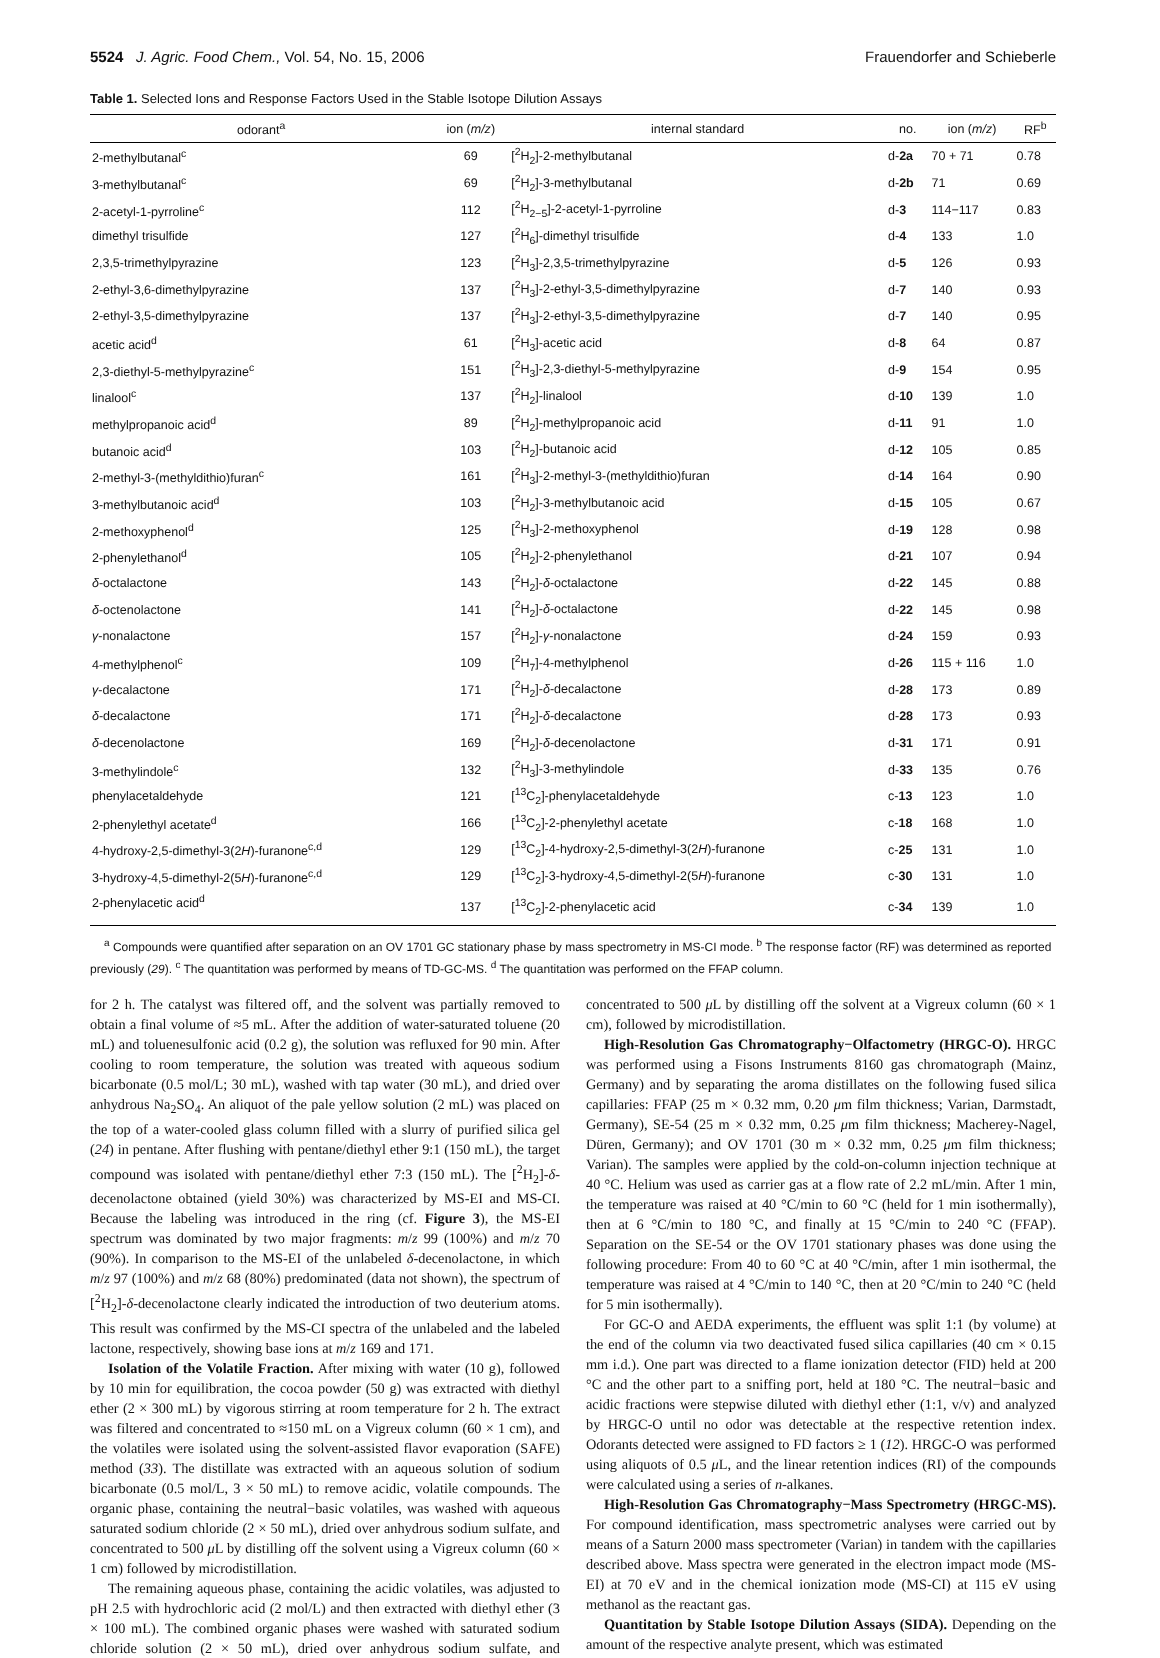5524 J. Agric. Food Chem., Vol. 54, No. 15, 2006 Frauendorfer and Schieberle
Table 1. Selected Ions and Response Factors Used in the Stable Isotope Dilution Assays
| odorant<sup>a</sup> | ion ( m/z ) | internal standard | no. | ion ( m/z ) | RF<sup>b</sup> |
| --- | --- | --- | --- | --- | --- |
| 2-methylbutanal<sup>c</sup> | 69 | [<sup>2</sup>H<sub>2</sub>]-2-methylbutanal | d- 2a | 70 + 71 | 0.78 |
| 3-methylbutanal<sup>c</sup> | 69 | [<sup>2</sup>H<sub>2</sub>]-3-methylbutanal | d- 2b | 71 | 0.69 |
| 2-acetyl-1-pyrroline<sup>c</sup> | 112 | [<sup>2</sup>H<sub>2−5</sub>]-2-acetyl-1-pyrroline | d- 3 | 114−117 | 0.83 |
| dimethyl trisulfide | 127 | [<sup>2</sup>H<sub>6</sub>]-dimethyl trisulfide | d- 4 | 133 | 1.0 |
| 2,3,5-trimethylpyrazine | 123 | [<sup>2</sup>H<sub>3</sub>]-2,3,5-trimethylpyrazine | d- 5 | 126 | 0.93 |
| 2-ethyl-3,6-dimethylpyrazine | 137 | [<sup>2</sup>H<sub>3</sub>]-2-ethyl-3,5-dimethylpyrazine | d- 7 | 140 | 0.93 |
| 2-ethyl-3,5-dimethylpyrazine | 137 | [<sup>2</sup>H<sub>3</sub>]-2-ethyl-3,5-dimethylpyrazine | d- 7 | 140 | 0.95 |
| acetic acid<sup>d</sup> | 61 | [<sup>2</sup>H<sub>3</sub>]-acetic acid | d- 8 | 64 | 0.87 |
| 2,3-diethyl-5-methylpyrazine<sup>c</sup> | 151 | [<sup>2</sup>H<sub>3</sub>]-2,3-diethyl-5-methylpyrazine | d- 9 | 154 | 0.95 |
| linalool<sup>c</sup> | 137 | [<sup>2</sup>H<sub>2</sub>]-linalool | d- 10 | 139 | 1.0 |
| methylpropanoic acid<sup>d</sup> | 89 | [<sup>2</sup>H<sub>2</sub>]-methylpropanoic acid | d- 11 | 91 | 1.0 |
| butanoic acid<sup>d</sup> | 103 | [<sup>2</sup>H<sub>2</sub>]-butanoic acid | d- 12 | 105 | 0.85 |
| 2-methyl-3-(methyldithio)furan<sup>c</sup> | 161 | [<sup>2</sup>H<sub>3</sub>]-2-methyl-3-(methyldithio)furan | d- 14 | 164 | 0.90 |
| 3-methylbutanoic acid<sup>d</sup> | 103 | [<sup>2</sup>H<sub>2</sub>]-3-methylbutanoic acid | d- 15 | 105 | 0.67 |
| 2-methoxyphenol<sup>d</sup> | 125 | [<sup>2</sup>H<sub>3</sub>]-2-methoxyphenol | d- 19 | 128 | 0.98 |
| 2-phenylethanol<sup>d</sup> | 105 | [<sup>2</sup>H<sub>2</sub>]-2-phenylethanol | d- 21 | 107 | 0.94 |
| δ -octalactone | 143 | [<sup>2</sup>H<sub>2</sub>]- δ -octalactone | d- 22 | 145 | 0.88 |
| δ -octenolactone | 141 | [<sup>2</sup>H<sub>2</sub>]- δ -octalactone | d- 22 | 145 | 0.98 |
| γ -nonalactone | 157 | [<sup>2</sup>H<sub>2</sub>]- γ -nonalactone | d- 24 | 159 | 0.93 |
| 4-methylphenol<sup>c</sup> | 109 | [<sup>2</sup>H<sub>7</sub>]-4-methylphenol | d- 26 | 115 + 116 | 1.0 |
| γ -decalactone | 171 | [<sup>2</sup>H<sub>2</sub>]- δ -decalactone | d- 28 | 173 | 0.89 |
| δ -decalactone | 171 | [<sup>2</sup>H<sub>2</sub>]- δ -decalactone | d- 28 | 173 | 0.93 |
| δ -decenolactone | 169 | [<sup>2</sup>H<sub>2</sub>]- δ -decenolactone | d- 31 | 171 | 0.91 |
| 3-methylindole<sup>c</sup> | 132 | [<sup>2</sup>H<sub>3</sub>]-3-methylindole | d- 33 | 135 | 0.76 |
| phenylacetaldehyde | 121 | [<sup>13</sup>C<sub>2</sub>]-phenylacetaldehyde | c- 13 | 123 | 1.0 |
| 2-phenylethyl acetate<sup>d</sup> | 166 | [<sup>13</sup>C<sub>2</sub>]-2-phenylethyl acetate | c- 18 | 168 | 1.0 |
| 4-hydroxy-2,5-dimethyl-3(2 H )-furanone<sup>c,d</sup> | 129 | [<sup>13</sup>C<sub>2</sub>]-4-hydroxy-2,5-dimethyl-3(2 H )-furanone | c- 25 | 131 | 1.0 |
| 3-hydroxy-4,5-dimethyl-2(5 H )-furanone<sup>c,d</sup> | 129 | [<sup>13</sup>C<sub>2</sub>]-3-hydroxy-4,5-dimethyl-2(5 H )-furanone | c- 30 | 131 | 1.0 |
| 2-phenylacetic acid<sup>d</sup> | 137 | [<sup>13</sup>C<sub>2</sub>]-2-phenylacetic acid | c- 34 | 139 | 1.0 |
<sup>a</sup> Compounds were quantified after separation on an OV 1701 GC stationary phase by mass spectrometry in MS-CI mode. <sup>b</sup> The response factor (RF) was determined as reported previously (29). <sup>c</sup> The quantitation was performed by means of TD-GC-MS. <sup>d</sup> The quantitation was performed on the FFAP column.
for 2 h. The catalyst was filtered off, and the solvent was partially removed to obtain a final volume of ≈5 mL. After the addition of water-saturated toluene (20 mL) and toluenesulfonic acid (0.2 g), the solution was refluxed for 90 min. After cooling to room temperature, the solution was treated with aqueous sodium bicarbonate (0.5 mol/L; 30 mL), washed with tap water (30 mL), and dried over anhydrous Na<sub>2</sub>SO<sub>4</sub>. An aliquot of the pale yellow solution (2 mL) was placed on the top of a water-cooled glass column filled with a slurry of purified silica gel (24) in pentane. After flushing with pentane/diethyl ether 9:1 (150 mL), the target compound was isolated with pentane/diethyl ether 7:3 (150 mL). The [<sup>2</sup>H<sub>2</sub>]-δ-decenolactone obtained (yield 30%) was characterized by MS-EI and MS-CI. Because the labeling was introduced in the ring (cf. Figure 3), the MS-EI spectrum was dominated by two major fragments: m/z 99 (100%) and m/z 70 (90%). In comparison to the MS-EI of the unlabeled δ-decenolactone, in which m/z 97 (100%) and m/z 68 (80%) predominated (data not shown), the spectrum of [<sup>2</sup>H<sub>2</sub>]-δ-decenolactone clearly indicated the introduction of two deuterium atoms. This result was confirmed by the MS-CI spectra of the unlabeled and the labeled lactone, respectively, showing base ions at m/z 169 and 171.
Isolation of the Volatile Fraction. After mixing with water (10 g), followed by 10 min for equilibration, the cocoa powder (50 g) was extracted with diethyl ether (2 × 300 mL) by vigorous stirring at room temperature for 2 h. The extract was filtered and concentrated to ≈150 mL on a Vigreux column (60 × 1 cm), and the volatiles were isolated using the solvent-assisted flavor evaporation (SAFE) method (33). The distillate was extracted with an aqueous solution of sodium bicarbonate (0.5 mol/L, 3 × 50 mL) to remove acidic, volatile compounds. The organic phase, containing the neutral−basic volatiles, was washed with aqueous saturated sodium chloride (2 × 50 mL), dried over anhydrous sodium sulfate, and concentrated to 500 μ L by distilling off the solvent using a Vigreux column (60 × 1 cm) followed by microdistillation.
The remaining aqueous phase, containing the acidic volatiles, was adjusted to pH 2.5 with hydrochloric acid (2 mol/L) and then extracted with diethyl ether (3 × 100 mL). The combined organic phases were washed with saturated sodium chloride solution (2 × 50 mL), dried over anhydrous sodium sulfate, and concentrated to 500 μ L by distilling off the solvent at a Vigreux column (60 × 1 cm), followed by microdistillation.
High-Resolution Gas Chromatography−Olfactometry (HRGC-O). HRGC was performed using a Fisons Instruments 8160 gas chromatograph (Mainz, Germany) and by separating the aroma distillates on the following fused silica capillaries: FFAP (25 m × 0.32 mm, 0.20 μm film thickness; Varian, Darmstadt, Germany), SE-54 (25 m × 0.32 mm, 0.25 μm film thickness; Macherey-Nagel, Düren, Germany); and OV 1701 (30 m × 0.32 mm, 0.25 μm film thickness; Varian). The samples were applied by the cold-on-column injection technique at 40 °C. Helium was used as carrier gas at a flow rate of 2.2 mL/min. After 1 min, the temperature was raised at 40 °C/min to 60 °C (held for 1 min isothermally), then at 6 °C/min to 180 °C, and finally at 15 °C/min to 240 °C (FFAP). Separation on the SE-54 or the OV 1701 stationary phases was done using the following procedure: From 40 to 60 °C at 40 °C/min, after 1 min isothermal, the temperature was raised at 4 °C/min to 140 °C, then at 20 °C/min to 240 °C (held for 5 min isothermally).
For GC-O and AEDA experiments, the effluent was split 1:1 (by volume) at the end of the column via two deactivated fused silica capillaries (40 cm × 0.15 mm i.d.). One part was directed to a flame ionization detector (FID) held at 200 °C and the other part to a sniffing port, held at 180 °C. The neutral−basic and acidic fractions were stepwise diluted with diethyl ether (1:1, v/v) and analyzed by HRGC-O until no odor was detectable at the respective retention index. Odorants detected were assigned to FD factors ≥ 1 (12). HRGC-O was performed using aliquots of 0.5 μ L, and the linear retention indices (RI) of the compounds were calculated using a series of n-alkanes.
High-Resolution Gas Chromatography−Mass Spectrometry (HRGC-MS). For compound identification, mass spectrometric analyses were carried out by means of a Saturn 2000 mass spectrometer (Varian) in tandem with the capillaries described above. Mass spectra were generated in the electron impact mode (MS-EI) at 70 eV and in the chemical ionization mode (MS-CI) at 115 eV using methanol as the reactant gas.
Quantitation by Stable Isotope Dilution Assays (SIDA). Depending on the amount of the respective analyte present, which was estimated